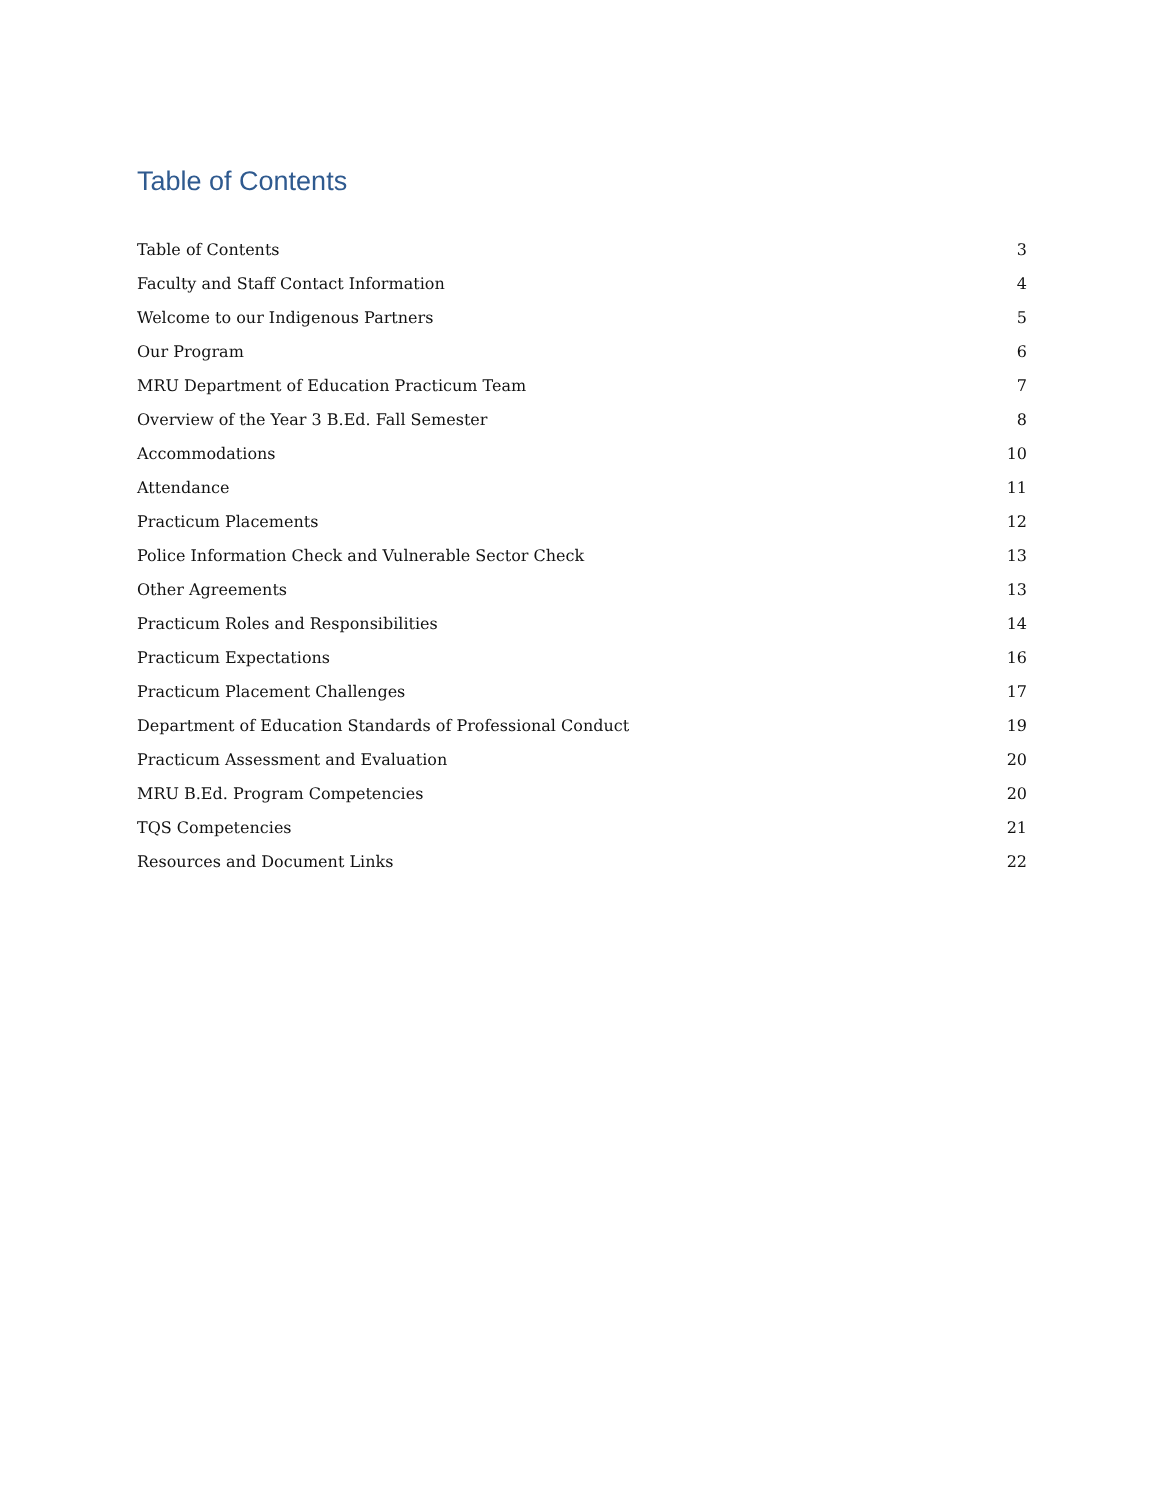Table of Contents
Table of Contents 3
Faculty and Staff Contact Information 4
Welcome to our Indigenous Partners 5
Our Program 6
MRU Department of Education Practicum Team 7
Overview of the Year 3 B.Ed. Fall Semester 8
Accommodations 10
Attendance 11
Practicum Placements 12
Police Information Check and Vulnerable Sector Check 13
Other Agreements 13
Practicum Roles and Responsibilities 14
Practicum Expectations 16
Practicum Placement Challenges 17
Department of Education Standards of Professional Conduct 19
Practicum Assessment and Evaluation 20
MRU B.Ed. Program Competencies 20
TQS Competencies 21
Resources and Document Links 22